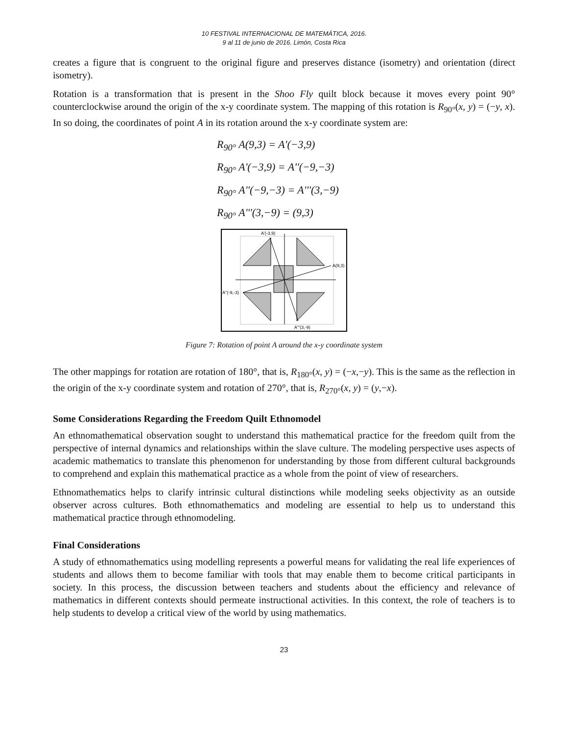10 FESTIVAL INTERNACIONAL DE MATEMÁTICA, 2016.
9 al 11 de junio de 2016. Limón, Costa Rica
creates a figure that is congruent to the original figure and preserves distance (isometry) and orientation (direct isometry).
Rotation is a transformation that is present in the Shoo Fly quilt block because it moves every point 90° counterclockwise around the origin of the x-y coordinate system. The mapping of this rotation is R<sub>90°</sub>(x, y) = (−y, x). In so doing, the coordinates of point A in its rotation around the x-y coordinate system are:
R<sub>90°</sub> A(9,3) = A'(−3,9)
R<sub>90°</sub> A'(−3,9) = A''(−9,−3)
R<sub>90°</sub> A''(−9,−3) = A'''(3,−9)
R<sub>90°</sub> A'''(3,−9) = (9,3)
A(9,3)
A''(-9,-3)
A'(-3,9)
A'''(3,-9)
Figure 7: Rotation of point A around the x-y coordinate system
The other mappings for rotation are rotation of 180°, that is, R<sub>180°</sub>(x, y) = (−x,−y). This is the same as the reflection in the origin of the x-y coordinate system and rotation of 270°, that is, R<sub>270°</sub>(x, y) = (y,−x).
Some Considerations Regarding the Freedom Quilt Ethnomodel
An ethnomathematical observation sought to understand this mathematical practice for the freedom quilt from the perspective of internal dynamics and relationships within the slave culture. The modeling perspective uses aspects of academic mathematics to translate this phenomenon for understanding by those from different cultural backgrounds to comprehend and explain this mathematical practice as a whole from the point of view of researchers.
Ethnomathematics helps to clarify intrinsic cultural distinctions while modeling seeks objectivity as an outside observer across cultures. Both ethnomathematics and modeling are essential to help us to understand this mathematical practice through ethnomodeling.
Final Considerations
A study of ethnomathematics using modelling represents a powerful means for validating the real life experiences of students and allows them to become familiar with tools that may enable them to become critical participants in society. In this process, the discussion between teachers and students about the efficiency and relevance of mathematics in different contexts should permeate instructional activities. In this context, the role of teachers is to help students to develop a critical view of the world by using mathematics.
23